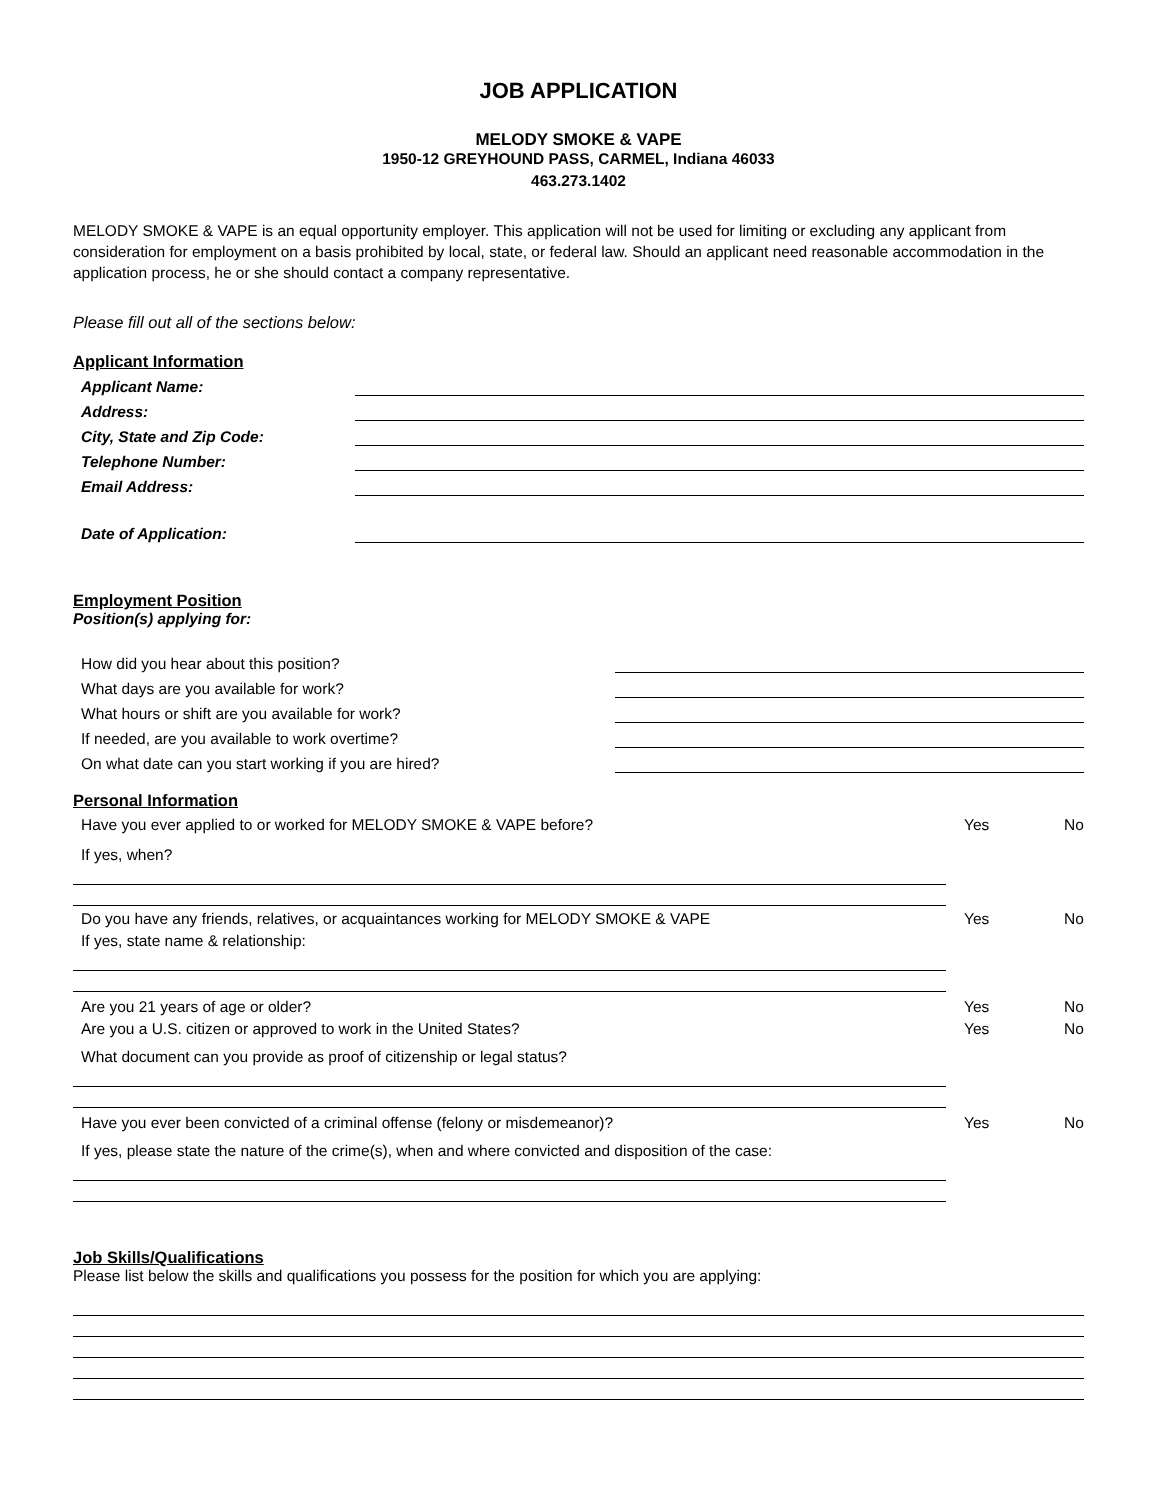JOB APPLICATION
MELODY SMOKE & VAPE
1950-12 GREYHOUND PASS, CARMEL, Indiana 46033
463.273.1402
MELODY SMOKE & VAPE is an equal opportunity employer. This application will not be used for limiting or excluding any applicant from consideration for employment on a basis prohibited by local, state, or federal law. Should an applicant need reasonable accommodation in the application process, he or she should contact a company representative.
Please fill out all of the sections below:
Applicant Information
Applicant Name:
Address:
City, State and Zip Code:
Telephone Number:
Email Address:
Date of Application:
Employment Position
Position(s) applying for:
How did you hear about this position?
What days are you available for work?
What hours or shift are you available for work?
If needed, are you available to work overtime?
On what date can you start working if you are hired?
Personal Information
Have you ever applied to or worked for MELODY SMOKE & VAPE before? Yes No
If yes, when?
Do you have any friends, relatives, or acquaintances working for MELODY SMOKE & VAPE Yes No
If yes, state name & relationship:
Are you 21 years of age or older? Yes No
Are you a U.S. citizen or approved to work in the United States? Yes No
What document can you provide as proof of citizenship or legal status?
Have you ever been convicted of a criminal offense (felony or misdemeanor)? Yes No
If yes, please state the nature of the crime(s), when and where convicted and disposition of the case:
Job Skills/Qualifications
Please list below the skills and qualifications you possess for the position for which you are applying: